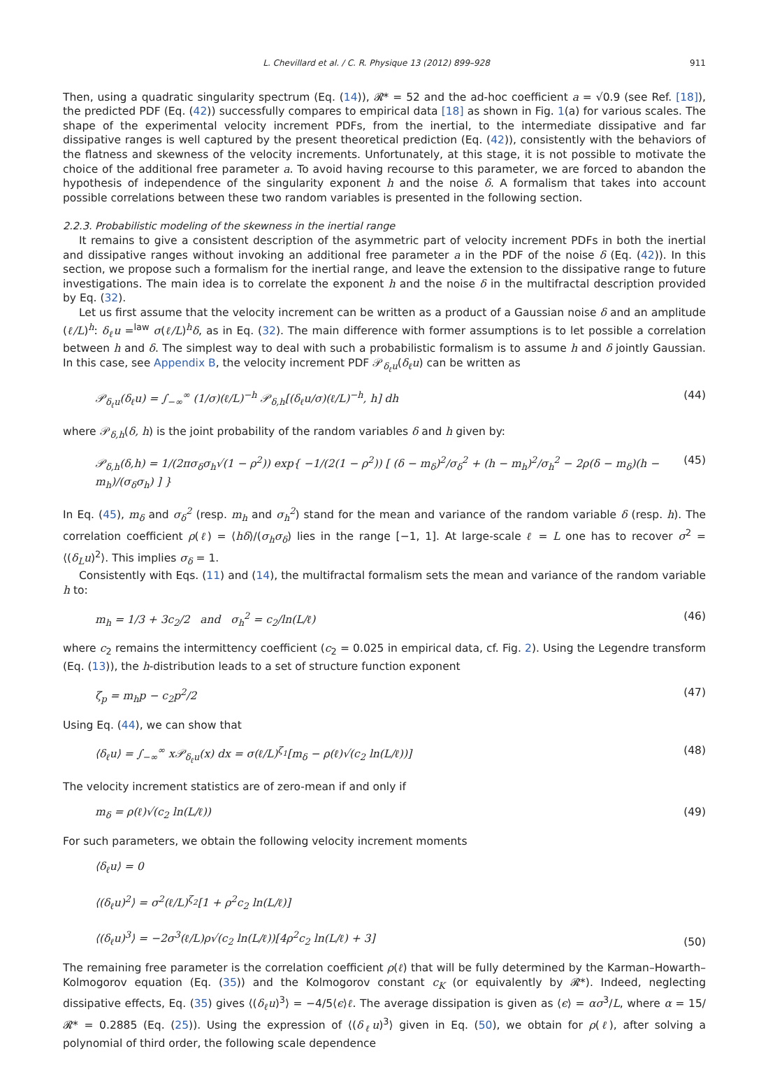L. Chevillard et al. / C. R. Physique 13 (2012) 899–928 911
Then, using a quadratic singularity spectrum (Eq. (14)), 𝓡* = 52 and the ad-hoc coefficient a = √0.9 (see Ref. [18]), the predicted PDF (Eq. (42)) successfully compares to empirical data [18] as shown in Fig. 1(a) for various scales. The shape of the experimental velocity increment PDFs, from the inertial, to the intermediate dissipative and far dissipative ranges is well captured by the present theoretical prediction (Eq. (42)), consistently with the behaviors of the flatness and skewness of the velocity increments. Unfortunately, at this stage, it is not possible to motivate the choice of the additional free parameter a. To avoid having recourse to this parameter, we are forced to abandon the hypothesis of independence of the singularity exponent h and the noise δ. A formalism that takes into account possible correlations between these two random variables is presented in the following section.
2.2.3. Probabilistic modeling of the skewness in the inertial range
It remains to give a consistent description of the asymmetric part of velocity increment PDFs in both the inertial and dissipative ranges without invoking an additional free parameter a in the PDF of the noise δ (Eq. (42)). In this section, we propose such a formalism for the inertial range, and leave the extension to the dissipative range to future investigations. The main idea is to correlate the exponent h and the noise δ in the multifractal description provided by Eq. (32).
Let us first assume that the velocity increment can be written as a product of a Gaussian noise δ and an amplitude (ℓ/L)<sup>h</sup>: δ<sub>ℓ</sub>u =<sup>law</sup> σ(ℓ/L)<sup>h</sup>δ, as in Eq. (32). The main difference with former assumptions is to let possible a correlation between h and δ. The simplest way to deal with such a probabilistic formalism is to assume h and δ jointly Gaussian. In this case, see Appendix B, the velocity increment PDF 𝒫<sub>δ<sub>ℓ</sub>u</sub>(δ<sub>ℓ</sub>u) can be written as
𝒫<sub>δ<sub>ℓ</sub>u</sub>(δ<sub>ℓ</sub>u) = ∫<sub>−∞</sub><sup>∞</sup> (1/σ)(ℓ/L)<sup>−h</sup> 𝒫<sub>δ,h</sub>[(δ<sub>ℓ</sub>u/σ)(ℓ/L)<sup>−h</sup>, h] dh (44)
where 𝒫<sub>δ,h</sub>(δ, h) is the joint probability of the random variables δ and h given by:
𝒫<sub>δ,h</sub>(δ,h) = 1/(2πσ<sub>δ</sub>σ<sub>h</sub>√(1 − ρ<sup>2</sup>)) exp{ −1/(2(1 − ρ<sup>2</sup>)) [ (δ − m<sub>δ</sub>)<sup>2</sup>/σ<sub>δ</sub><sup>2</sup> + (h − m<sub>h</sub>)<sup>2</sup>/σ<sub>h</sub><sup>2</sup> − 2ρ(δ − m<sub>δ</sub>)(h − m<sub>h</sub>)/(σ<sub>δ</sub>σ<sub>h</sub>) ] } (45)
In Eq. (45), m<sub>δ</sub> and σ<sub>δ</sub><sup>2</sup> (resp. m<sub>h</sub> and σ<sub>h</sub><sup>2</sup>) stand for the mean and variance of the random variable δ (resp. h). The correlation coefficient ρ(ℓ) = ⟨hδ⟩/(σ<sub>h</sub>σ<sub>δ</sub>) lies in the range [−1, 1]. At large-scale ℓ = L one has to recover σ<sup>2</sup> = ⟨(δ<sub>L</sub>u)<sup>2</sup>⟩. This implies σ<sub>δ</sub> = 1.
Consistently with Eqs. (11) and (14), the multifractal formalism sets the mean and variance of the random variable h to:
m<sub>h</sub> = 1/3 + 3c<sub>2</sub>/2 and σ<sub>h</sub><sup>2</sup> = c<sub>2</sub>/ln(L/ℓ) (46)
where c<sub>2</sub> remains the intermittency coefficient (c<sub>2</sub> = 0.025 in empirical data, cf. Fig. 2). Using the Legendre transform (Eq. (13)), the h-distribution leads to a set of structure function exponent
ζ<sub>p</sub> = m<sub>h</sub>p − c<sub>2</sub>p<sup>2</sup>/2 (47)
Using Eq. (44), we can show that
⟨δ<sub>ℓ</sub>u⟩ = ∫<sub>−∞</sub><sup>∞</sup> x𝒫<sub>δ<sub>ℓ</sub>u</sub>(x) dx = σ(ℓ/L)<sup>ζ<sub>1</sub></sup>[m<sub>δ</sub> − ρ(ℓ)√(c<sub>2</sub> ln(L/ℓ))] (48)
The velocity increment statistics are of zero-mean if and only if
m<sub>δ</sub> = ρ(ℓ)√(c<sub>2</sub> ln(L/ℓ)) (49)
For such parameters, we obtain the following velocity increment moments
⟨δ<sub>ℓ</sub>u⟩ = 0
⟨(δ<sub>ℓ</sub>u)<sup>2</sup>⟩ = σ<sup>2</sup>(ℓ/L)<sup>ζ<sub>2</sub></sup>[1 + ρ<sup>2</sup>c<sub>2</sub> ln(L/ℓ)]
⟨(δ<sub>ℓ</sub>u)<sup>3</sup>⟩ = −2σ<sup>3</sup>(ℓ/L)ρ√(c<sub>2</sub> ln(L/ℓ))[4ρ<sup>2</sup>c<sub>2</sub> ln(L/ℓ) + 3] (50)
The remaining free parameter is the correlation coefficient ρ(ℓ) that will be fully determined by the Karman–Howarth–Kolmogorov equation (Eq. (35)) and the Kolmogorov constant c<sub>K</sub> (or equivalently by 𝓡*). Indeed, neglecting dissipative effects, Eq. (35) gives ⟨(δ<sub>ℓ</sub>u)<sup>3</sup>⟩ = −4/5⟨ϵ⟩ℓ. The average dissipation is given as ⟨ϵ⟩ = ασ<sup>3</sup>/L, where α = 15/𝓡* = 0.2885 (Eq. (25)). Using the expression of ⟨(δ<sub>ℓ</sub>u)<sup>3</sup>⟩ given in Eq. (50), we obtain for ρ(ℓ), after solving a polynomial of third order, the following scale dependence